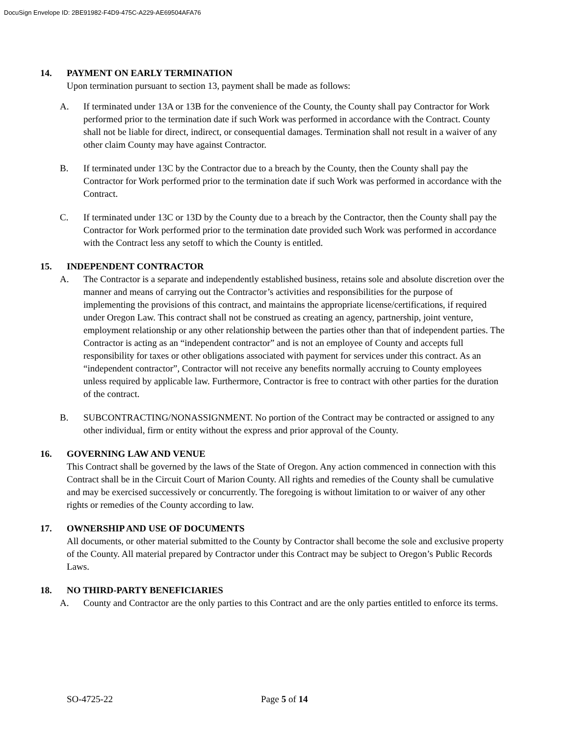DocuSign Envelope ID: 2BE91982-F4D9-475C-A229-AE69504AFA76
14. PAYMENT ON EARLY TERMINATION
Upon termination pursuant to section 13, payment shall be made as follows:
A. If terminated under 13A or 13B for the convenience of the County, the County shall pay Contractor for Work performed prior to the termination date if such Work was performed in accordance with the Contract. County shall not be liable for direct, indirect, or consequential damages. Termination shall not result in a waiver of any other claim County may have against Contractor.
B. If terminated under 13C by the Contractor due to a breach by the County, then the County shall pay the Contractor for Work performed prior to the termination date if such Work was performed in accordance with the Contract.
C. If terminated under 13C or 13D by the County due to a breach by the Contractor, then the County shall pay the Contractor for Work performed prior to the termination date provided such Work was performed in accordance with the Contract less any setoff to which the County is entitled.
15. INDEPENDENT CONTRACTOR
A. The Contractor is a separate and independently established business, retains sole and absolute discretion over the manner and means of carrying out the Contractor’s activities and responsibilities for the purpose of implementing the provisions of this contract, and maintains the appropriate license/certifications, if required under Oregon Law. This contract shall not be construed as creating an agency, partnership, joint venture, employment relationship or any other relationship between the parties other than that of independent parties. The Contractor is acting as an “independent contractor” and is not an employee of County and accepts full responsibility for taxes or other obligations associated with payment for services under this contract. As an “independent contractor”, Contractor will not receive any benefits normally accruing to County employees unless required by applicable law. Furthermore, Contractor is free to contract with other parties for the duration of the contract.
B. SUBCONTRACTING/NONASSIGNMENT. No portion of the Contract may be contracted or assigned to any other individual, firm or entity without the express and prior approval of the County.
16. GOVERNING LAW AND VENUE
This Contract shall be governed by the laws of the State of Oregon. Any action commenced in connection with this Contract shall be in the Circuit Court of Marion County. All rights and remedies of the County shall be cumulative and may be exercised successively or concurrently. The foregoing is without limitation to or waiver of any other rights or remedies of the County according to law.
17. OWNERSHIP AND USE OF DOCUMENTS
All documents, or other material submitted to the County by Contractor shall become the sole and exclusive property of the County. All material prepared by Contractor under this Contract may be subject to Oregon’s Public Records Laws.
18. NO THIRD-PARTY BENEFICIARIES
A. County and Contractor are the only parties to this Contract and are the only parties entitled to enforce its terms.
SO-4725-22 Page 5 of 14